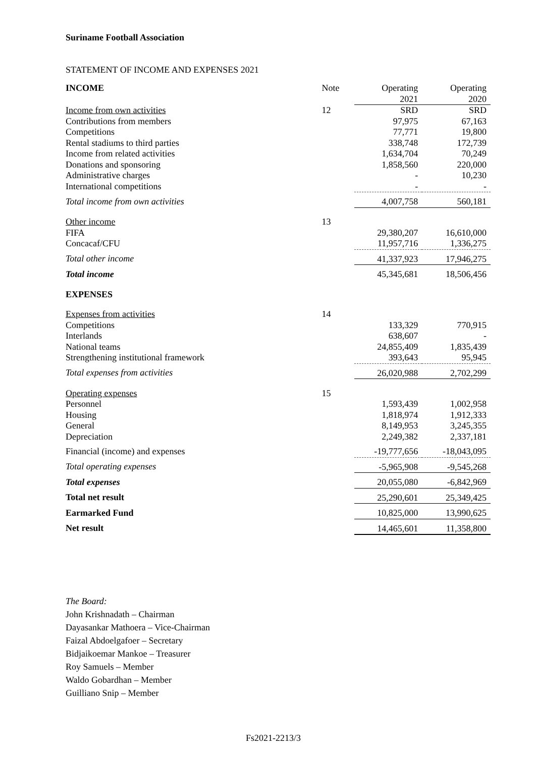Suriname Football Association
STATEMENT OF INCOME AND EXPENSES 2021
| INCOME | Note | Operating 2021 | Operating 2020 |
| --- | --- | --- | --- |
| Income from own activities | 12 | SRD | SRD |
| Contributions from members | | 97,975 | 67,163 |
| Competitions | | 77,771 | 19,800 |
| Rental stadiums to third parties | | 338,748 | 172,739 |
| Income from related activities | | 1,634,704 | 70,249 |
| Donations and sponsoring | | 1,858,560 | 220,000 |
| Administrative charges | | - | 10,230 |
| International competitions | | - | - |
| Total income from own activities | | 4,007,758 | 560,181 |
| Other income | 13 | | |
| FIFA | | 29,380,207 | 16,610,000 |
| Concacaf/CFU | | 11,957,716 | 1,336,275 |
| Total other income | | 41,337,923 | 17,946,275 |
| Total income | | 45,345,681 | 18,506,456 |
| EXPENSES | | | |
| Expenses from activities | 14 | | |
| Competitions | | 133,329 | 770,915 |
| Interlands | | 638,607 | - |
| National teams | | 24,855,409 | 1,835,439 |
| Strengthening institutional framework | | 393,643 | 95,945 |
| Total expenses from activities | | 26,020,988 | 2,702,299 |
| Operating expenses | 15 | | |
| Personnel | | 1,593,439 | 1,002,958 |
| Housing | | 1,818,974 | 1,912,333 |
| General | | 8,149,953 | 3,245,355 |
| Depreciation | | 2,249,382 | 2,337,181 |
| Financial (income) and expenses | | -19,777,656 | -18,043,095 |
| Total operating expenses | | -5,965,908 | -9,545,268 |
| Total expenses | | 20,055,080 | -6,842,969 |
| Total net result | | 25,290,601 | 25,349,425 |
| Earmarked Fund | | 10,825,000 | 13,990,625 |
| Net result | | 14,465,601 | 11,358,800 |
The Board:
John Krishnadath – Chairman
Dayasankar Mathoera – Vice-Chairman
Faizal Abdoelgafoer – Secretary
Bidjaikoemar Mankoe – Treasurer
Roy Samuels – Member
Waldo Gobardhan – Member
Guilliano Snip – Member
Fs2021-2213/3